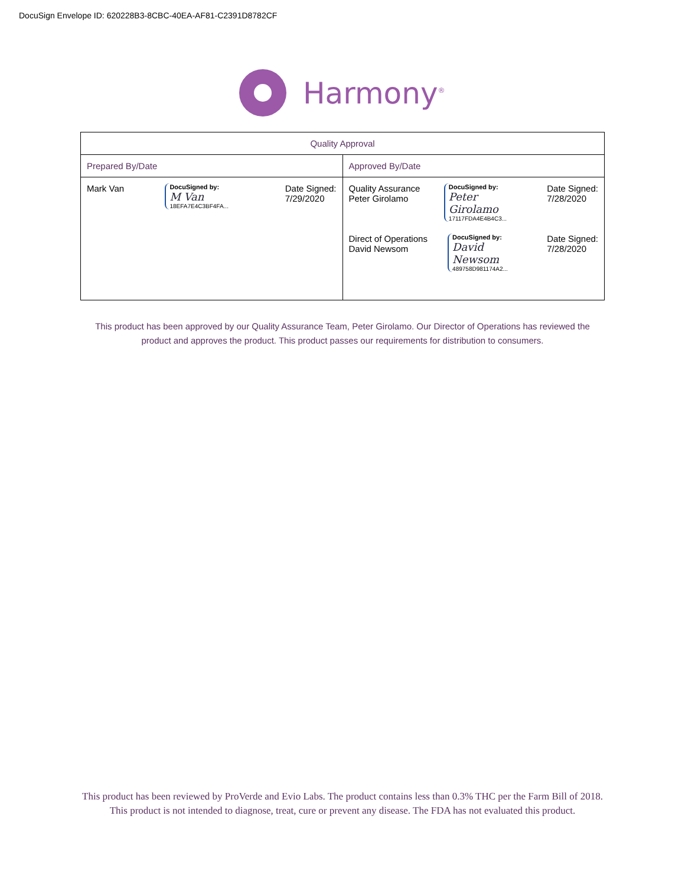DocuSign Envelope ID: 620228B3-8CBC-40EA-AF81-C2391D8782CF
Harmony<sup>®</sup>
| Quality Approval | |
| --- | --- |
| Prepared By/Date | Approved By/Date |
| Mark Van DocuSigned by: M Van 18EFA7E4C3BF4FA... Date Signed: 7/29/2020 | Quality Assurance Peter Girolamo DocuSigned by: Peter Girolamo 17117FDA4E4B4C3... Date Signed: 7/28/2020 Direct of Operations David Newsom DocuSigned by: David Newsom 489758D981174A2... Date Signed: 7/28/2020 |
This product has been approved by our Quality Assurance Team, Peter Girolamo. Our Director of Operations has reviewed the product and approves the product. This product passes our requirements for distribution to consumers.
This product has been reviewed by ProVerde and Evio Labs. The product contains less than 0.3% THC per the Farm Bill of 2018. This product is not intended to diagnose, treat, cure or prevent any disease. The FDA has not evaluated this product.